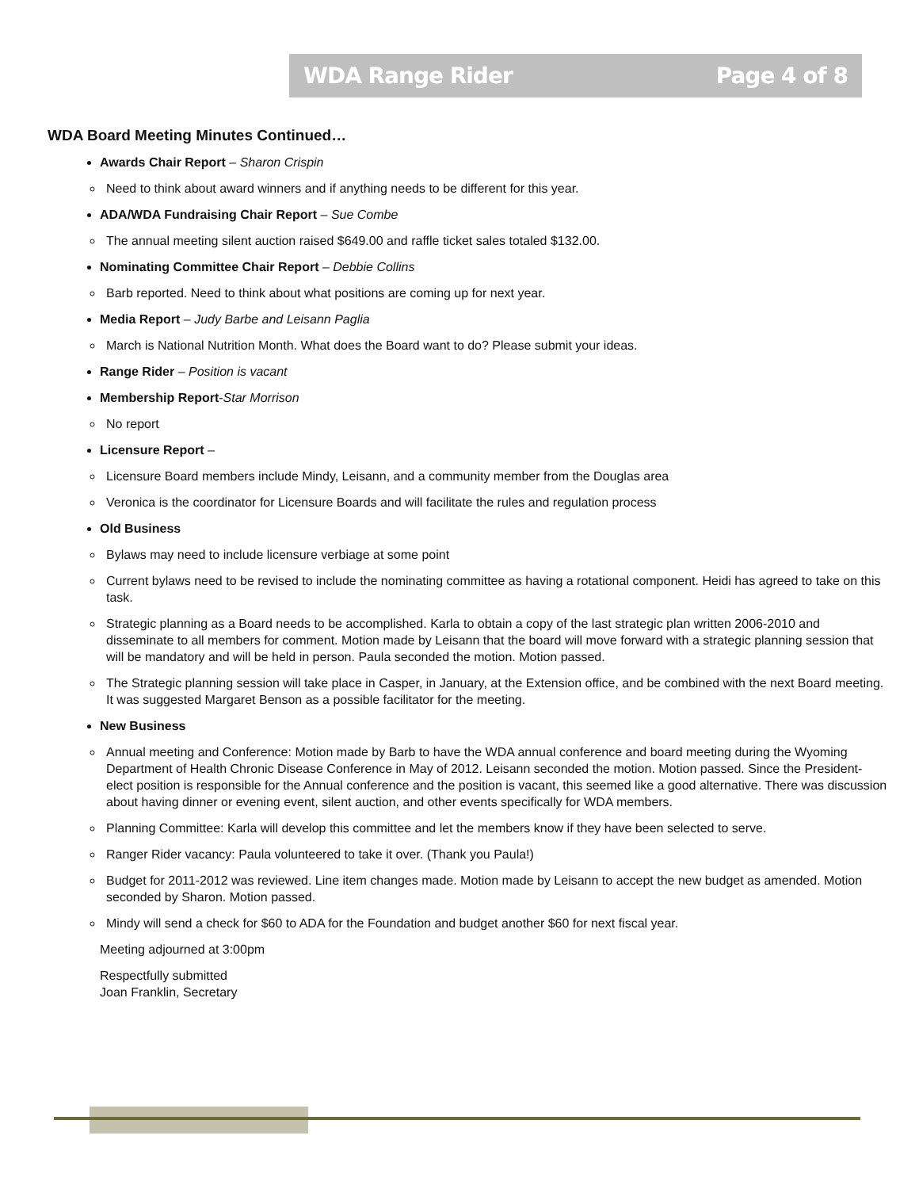WDA Range Rider Page 4 of 8
WDA Board Meeting Minutes Continued…
Awards Chair Report – Sharon Crispin
Need to think about award winners and if anything needs to be different for this year.
ADA/WDA Fundraising Chair Report – Sue Combe
The annual meeting silent auction raised $649.00 and raffle ticket sales totaled $132.00.
Nominating Committee Chair Report – Debbie Collins
Barb reported. Need to think about what positions are coming up for next year.
Media Report – Judy Barbe and Leisann Paglia
March is National Nutrition Month. What does the Board want to do? Please submit your ideas.
Range Rider – Position is vacant
Membership Report-Star Morrison
No report
Licensure Report –
Licensure Board members include Mindy, Leisann, and a community member from the Douglas area
Veronica is the coordinator for Licensure Boards and will facilitate the rules and regulation process
Old Business
Bylaws may need to include licensure verbiage at some point
Current bylaws need to be revised to include the nominating committee as having a rotational component. Heidi has agreed to take on this task.
Strategic planning as a Board needs to be accomplished. Karla to obtain a copy of the last strategic plan written 2006-2010 and disseminate to all members for comment. Motion made by Leisann that the board will move forward with a strategic planning session that will be mandatory and will be held in person. Paula seconded the motion. Motion passed.
The Strategic planning session will take place in Casper, in January, at the Extension office, and be combined with the next Board meeting. It was suggested Margaret Benson as a possible facilitator for the meeting.
New Business
Annual meeting and Conference: Motion made by Barb to have the WDA annual conference and board meeting during the Wyoming Department of Health Chronic Disease Conference in May of 2012. Leisann seconded the motion. Motion passed. Since the President-elect position is responsible for the Annual conference and the position is vacant, this seemed like a good alternative. There was discussion about having dinner or evening event, silent auction, and other events specifically for WDA members.
Planning Committee: Karla will develop this committee and let the members know if they have been selected to serve.
Ranger Rider vacancy: Paula volunteered to take it over. (Thank you Paula!)
Budget for 2011-2012 was reviewed. Line item changes made. Motion made by Leisann to accept the new budget as amended. Motion seconded by Sharon. Motion passed.
Mindy will send a check for $60 to ADA for the Foundation and budget another $60 for next fiscal year.
Meeting adjourned at 3:00pm
Respectfully submitted
Joan Franklin, Secretary